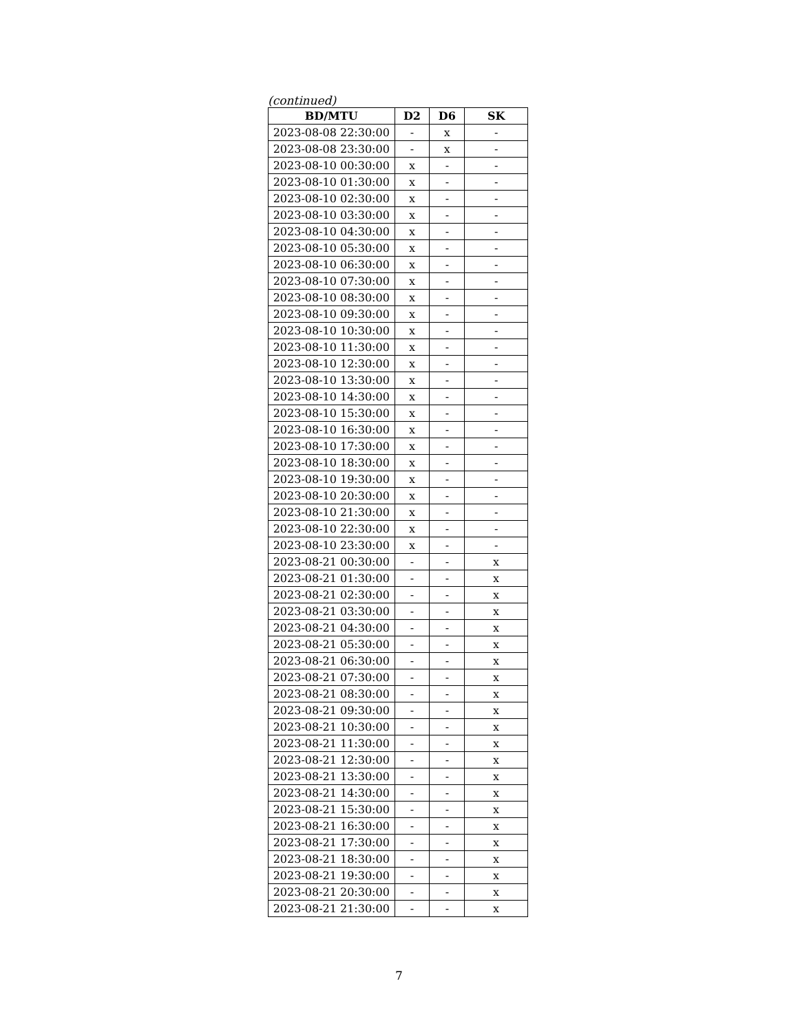(continued)
| BD/MTU | D2 | D6 | SK |
| --- | --- | --- | --- |
| 2023-08-08 22:30:00 | - | x | - |
| 2023-08-08 23:30:00 | - | x | - |
| 2023-08-10 00:30:00 | x | - | - |
| 2023-08-10 01:30:00 | x | - | - |
| 2023-08-10 02:30:00 | x | - | - |
| 2023-08-10 03:30:00 | x | - | - |
| 2023-08-10 04:30:00 | x | - | - |
| 2023-08-10 05:30:00 | x | - | - |
| 2023-08-10 06:30:00 | x | - | - |
| 2023-08-10 07:30:00 | x | - | - |
| 2023-08-10 08:30:00 | x | - | - |
| 2023-08-10 09:30:00 | x | - | - |
| 2023-08-10 10:30:00 | x | - | - |
| 2023-08-10 11:30:00 | x | - | - |
| 2023-08-10 12:30:00 | x | - | - |
| 2023-08-10 13:30:00 | x | - | - |
| 2023-08-10 14:30:00 | x | - | - |
| 2023-08-10 15:30:00 | x | - | - |
| 2023-08-10 16:30:00 | x | - | - |
| 2023-08-10 17:30:00 | x | - | - |
| 2023-08-10 18:30:00 | x | - | - |
| 2023-08-10 19:30:00 | x | - | - |
| 2023-08-10 20:30:00 | x | - | - |
| 2023-08-10 21:30:00 | x | - | - |
| 2023-08-10 22:30:00 | x | - | - |
| 2023-08-10 23:30:00 | x | - | - |
| 2023-08-21 00:30:00 | - | - | x |
| 2023-08-21 01:30:00 | - | - | x |
| 2023-08-21 02:30:00 | - | - | x |
| 2023-08-21 03:30:00 | - | - | x |
| 2023-08-21 04:30:00 | - | - | x |
| 2023-08-21 05:30:00 | - | - | x |
| 2023-08-21 06:30:00 | - | - | x |
| 2023-08-21 07:30:00 | - | - | x |
| 2023-08-21 08:30:00 | - | - | x |
| 2023-08-21 09:30:00 | - | - | x |
| 2023-08-21 10:30:00 | - | - | x |
| 2023-08-21 11:30:00 | - | - | x |
| 2023-08-21 12:30:00 | - | - | x |
| 2023-08-21 13:30:00 | - | - | x |
| 2023-08-21 14:30:00 | - | - | x |
| 2023-08-21 15:30:00 | - | - | x |
| 2023-08-21 16:30:00 | - | - | x |
| 2023-08-21 17:30:00 | - | - | x |
| 2023-08-21 18:30:00 | - | - | x |
| 2023-08-21 19:30:00 | - | - | x |
| 2023-08-21 20:30:00 | - | - | x |
| 2023-08-21 21:30:00 | - | - | x |
7